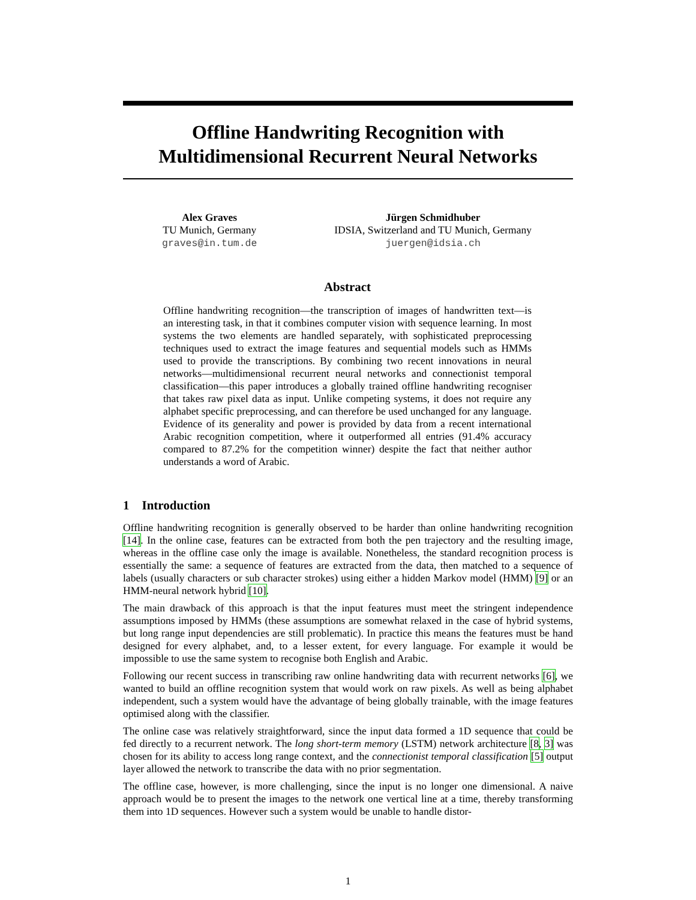Offline Handwriting Recognition with
Multidimensional Recurrent Neural Networks
Alex Graves
TU Munich, Germany
graves@in.tum.de
Jürgen Schmidhuber
IDSIA, Switzerland and TU Munich, Germany
juergen@idsia.ch
Abstract
Offline handwriting recognition—the transcription of images of handwritten text—is an interesting task, in that it combines computer vision with sequence learning. In most systems the two elements are handled separately, with sophisticated preprocessing techniques used to extract the image features and sequential models such as HMMs used to provide the transcriptions. By combining two recent innovations in neural networks—multidimensional recurrent neural networks and connectionist temporal classification—this paper introduces a globally trained offline handwriting recogniser that takes raw pixel data as input. Unlike competing systems, it does not require any alphabet specific preprocessing, and can therefore be used unchanged for any language. Evidence of its generality and power is provided by data from a recent international Arabic recognition competition, where it outperformed all entries (91.4% accuracy compared to 87.2% for the competition winner) despite the fact that neither author understands a word of Arabic.
1 Introduction
Offline handwriting recognition is generally observed to be harder than online handwriting recognition [14]. In the online case, features can be extracted from both the pen trajectory and the resulting image, whereas in the offline case only the image is available. Nonetheless, the standard recognition process is essentially the same: a sequence of features are extracted from the data, then matched to a sequence of labels (usually characters or sub character strokes) using either a hidden Markov model (HMM) [9] or an HMM-neural network hybrid [10].
The main drawback of this approach is that the input features must meet the stringent independence assumptions imposed by HMMs (these assumptions are somewhat relaxed in the case of hybrid systems, but long range input dependencies are still problematic). In practice this means the features must be hand designed for every alphabet, and, to a lesser extent, for every language. For example it would be impossible to use the same system to recognise both English and Arabic.
Following our recent success in transcribing raw online handwriting data with recurrent networks [6], we wanted to build an offline recognition system that would work on raw pixels. As well as being alphabet independent, such a system would have the advantage of being globally trainable, with the image features optimised along with the classifier.
The online case was relatively straightforward, since the input data formed a 1D sequence that could be fed directly to a recurrent network. The long short-term memory (LSTM) network architecture [8, 3] was chosen for its ability to access long range context, and the connectionist temporal classification [5] output layer allowed the network to transcribe the data with no prior segmentation.
The offline case, however, is more challenging, since the input is no longer one dimensional. A naive approach would be to present the images to the network one vertical line at a time, thereby transforming them into 1D sequences. However such a system would be unable to handle distor-
1